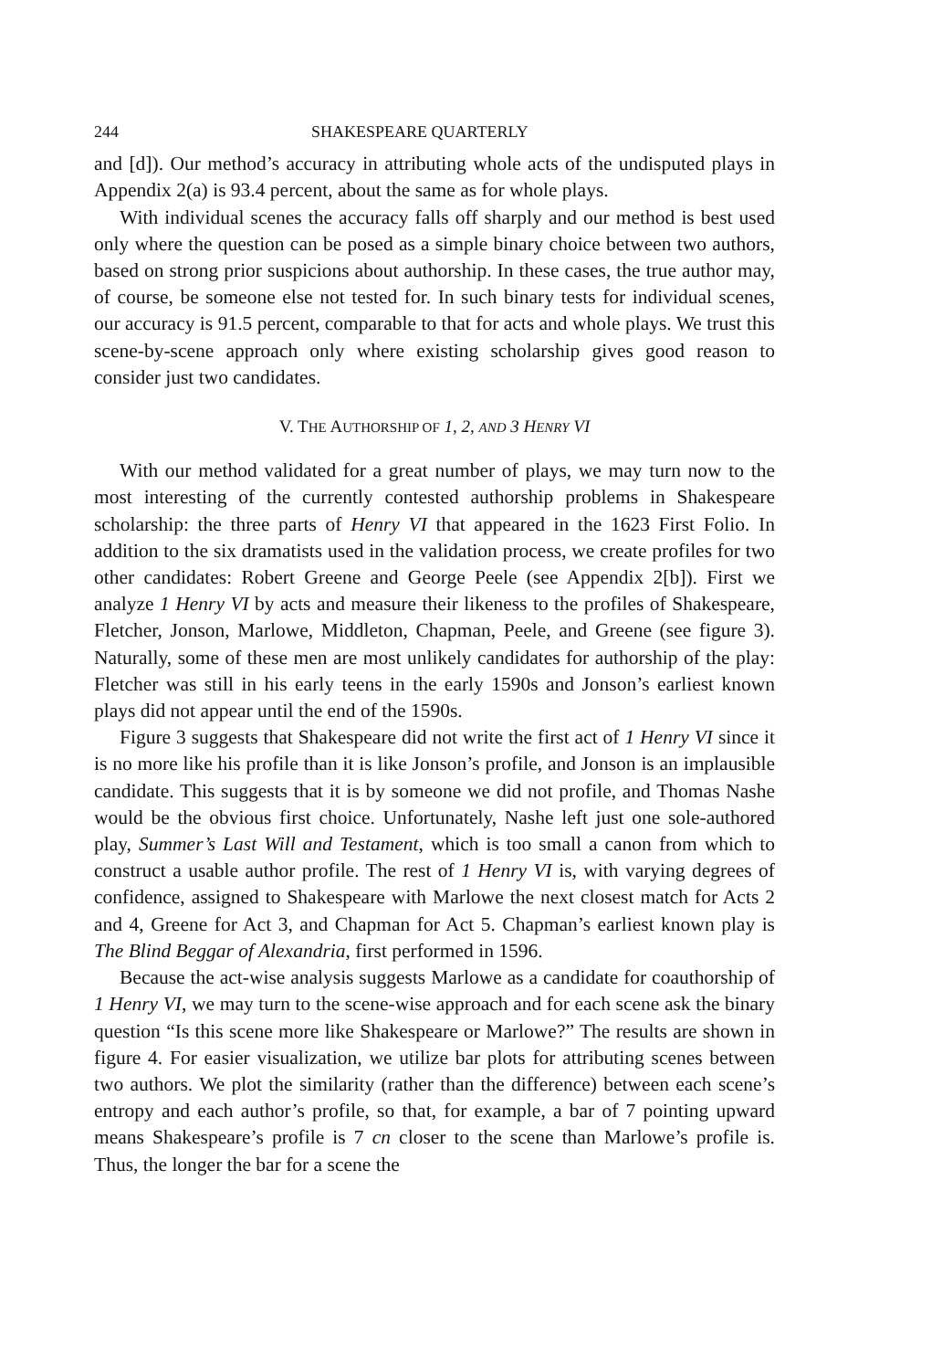244 SHAKESPEARE QUARTERLY
and [d]). Our method’s accuracy in attributing whole acts of the undisputed plays in Appendix 2(a) is 93.4 percent, about the same as for whole plays.
With individual scenes the accuracy falls off sharply and our method is best used only where the question can be posed as a simple binary choice between two authors, based on strong prior suspicions about authorship. In these cases, the true author may, of course, be someone else not tested for. In such binary tests for individual scenes, our accuracy is 91.5 percent, comparable to that for acts and whole plays. We trust this scene-by-scene approach only where existing scholarship gives good reason to consider just two candidates.
V. THE AUTHORSHIP OF 1, 2, AND 3 HENRY VI
With our method validated for a great number of plays, we may turn now to the most interesting of the currently contested authorship problems in Shakespeare scholarship: the three parts of Henry VI that appeared in the 1623 First Folio. In addition to the six dramatists used in the validation process, we create profiles for two other candidates: Robert Greene and George Peele (see Appendix 2[b]). First we analyze 1 Henry VI by acts and measure their likeness to the profiles of Shakespeare, Fletcher, Jonson, Marlowe, Middleton, Chapman, Peele, and Greene (see figure 3). Naturally, some of these men are most unlikely candidates for authorship of the play: Fletcher was still in his early teens in the early 1590s and Jonson’s earliest known plays did not appear until the end of the 1590s.
Figure 3 suggests that Shakespeare did not write the first act of 1 Henry VI since it is no more like his profile than it is like Jonson’s profile, and Jonson is an implausible candidate. This suggests that it is by someone we did not profile, and Thomas Nashe would be the obvious first choice. Unfortunately, Nashe left just one sole-authored play, Summer’s Last Will and Testament, which is too small a canon from which to construct a usable author profile. The rest of 1 Henry VI is, with varying degrees of confidence, assigned to Shakespeare with Marlowe the next closest match for Acts 2 and 4, Greene for Act 3, and Chapman for Act 5. Chapman’s earliest known play is The Blind Beggar of Alexandria, first performed in 1596.
Because the act-wise analysis suggests Marlowe as a candidate for coauthorship of 1 Henry VI, we may turn to the scene-wise approach and for each scene ask the binary question “Is this scene more like Shakespeare or Marlowe?” The results are shown in figure 4. For easier visualization, we utilize bar plots for attributing scenes between two authors. We plot the similarity (rather than the difference) between each scene’s entropy and each author’s profile, so that, for example, a bar of 7 pointing upward means Shakespeare’s profile is 7 cn closer to the scene than Marlowe’s profile is. Thus, the longer the bar for a scene the